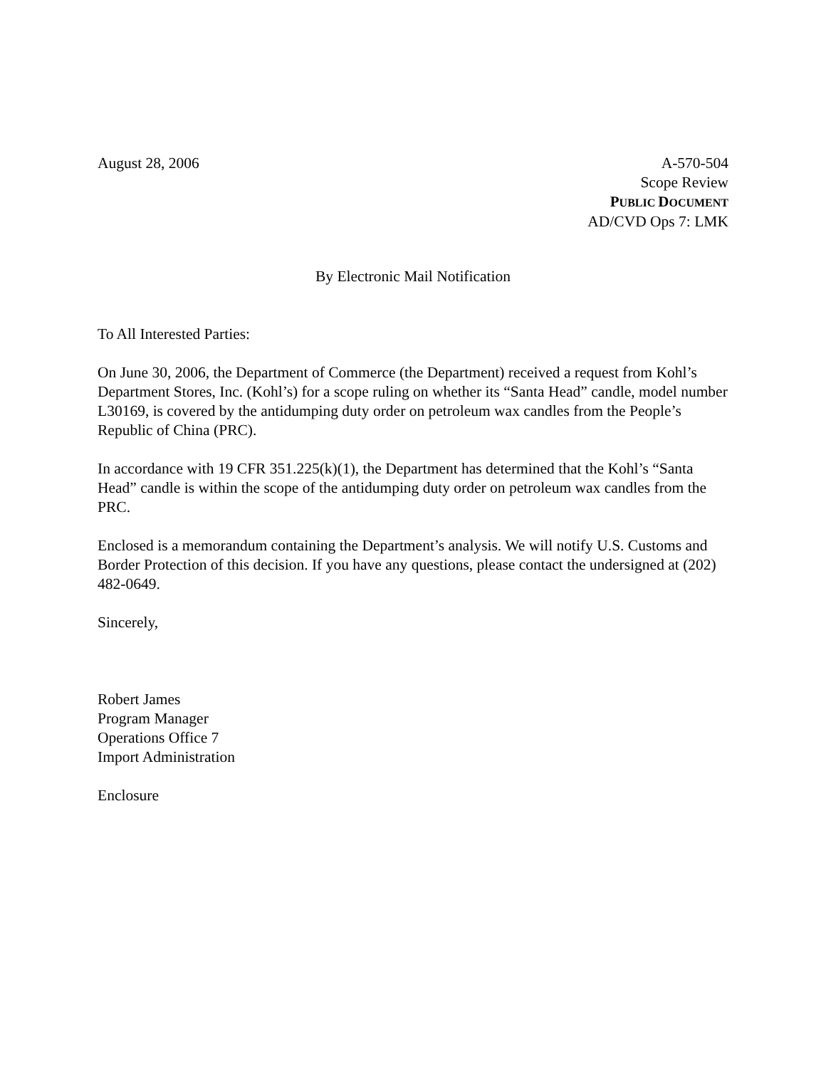August 28, 2006 A-570-504
Scope Review
PUBLIC DOCUMENT
AD/CVD Ops 7: LMK
By Electronic Mail Notification
To All Interested Parties:
On June 30, 2006, the Department of Commerce (the Department) received a request from Kohl’s Department Stores, Inc. (Kohl’s) for a scope ruling on whether its “Santa Head” candle, model number L30169, is covered by the antidumping duty order on petroleum wax candles from the People’s Republic of China (PRC).
In accordance with 19 CFR 351.225(k)(1), the Department has determined that the Kohl’s “Santa Head” candle is within the scope of the antidumping duty order on petroleum wax candles from the PRC.
Enclosed is a memorandum containing the Department’s analysis. We will notify U.S. Customs and Border Protection of this decision. If you have any questions, please contact the undersigned at (202) 482-0649.
Sincerely,
Robert James
Program Manager
Operations Office 7
Import Administration
Enclosure